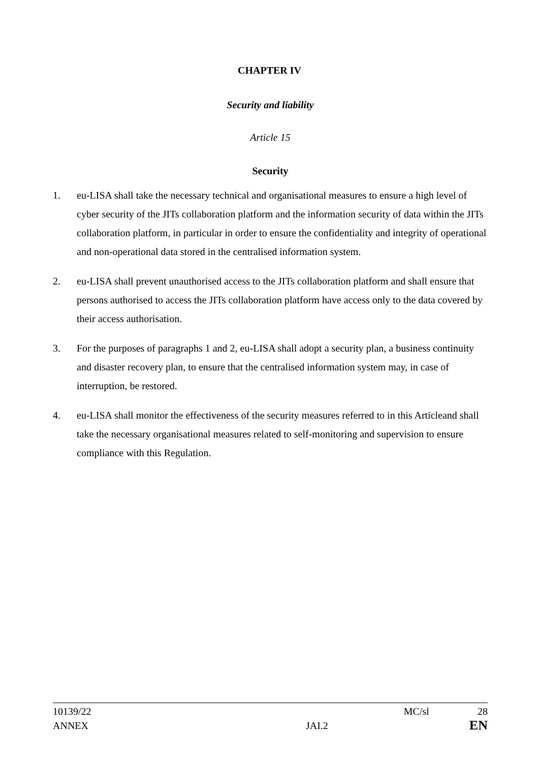CHAPTER IV
Security and liability
Article 15
Security
1. eu-LISA shall take the necessary technical and organisational measures to ensure a high level of cyber security of the JITs collaboration platform and the information security of data within the JITs collaboration platform, in particular in order to ensure the confidentiality and integrity of operational and non-operational data stored in the centralised information system.
2. eu-LISA shall prevent unauthorised access to the JITs collaboration platform and shall ensure that persons authorised to access the JITs collaboration platform have access only to the data covered by their access authorisation.
3. For the purposes of paragraphs 1 and 2, eu-LISA shall adopt a security plan, a business continuity and disaster recovery plan, to ensure that the centralised information system may, in case of interruption, be restored.
4. eu-LISA shall monitor the effectiveness of the security measures referred to in this Articleand shall take the necessary organisational measures related to self-monitoring and supervision to ensure compliance with this Regulation.
10139/22 MC/sl 28
ANNEX JAI.2 EN